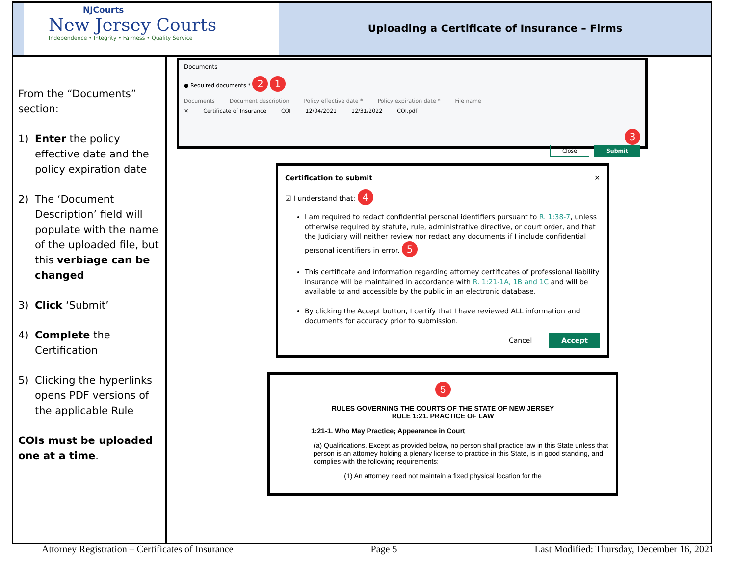NJCourts
New Jersey Courts
Independence • Integrity • Fairness • Quality Service
Uploading a Certificate of Insurance – Firms
From the “Documents” section:
1) Enter the policy effective date and the policy expiration date
2) The ‘Document Description’ field will populate with the name of the uploaded file, but this verbiage can be changed
3) Click ‘Submit’
4) Complete the Certification
5) Clicking the hyperlinks opens PDF versions of the applicable Rule
COIs must be uploaded one at a time.
Documents
● Required documents * 2 1
Documents Document description Policy effective date * Policy expiration date * File name
✕ Certificate of Insurance COI 12/04/2021 12/31/2022 COI.pdf
3
Close Submit
Certification to submit ✕
☑ I understand that: 4
I am required to redact confidential personal identifiers pursuant to R. 1:38-7, unless otherwise required by statute, rule, administrative directive, or court order, and that the Judiciary will neither review nor redact any documents if I include confidential personal identifiers in error. 5
This certificate and information regarding attorney certificates of professional liability insurance will be maintained in accordance with R. 1:21-1A, 1B and 1C and will be available to and accessible by the public in an electronic database.
By clicking the Accept button, I certify that I have reviewed ALL information and documents for accuracy prior to submission.
Cancel Accept
5
RULES GOVERNING THE COURTS OF THE STATE OF NEW JERSEY
RULE 1:21. PRACTICE OF LAW
1:21-1. Who May Practice; Appearance in Court
(a) Qualifications. Except as provided below, no person shall practice law in this State unless that person is an attorney holding a plenary license to practice in this State, is in good standing, and complies with the following requirements:
(1) An attorney need not maintain a fixed physical location for the
Attorney Registration – Certificates of Insurance Page 5 Last Modified: Thursday, December 16, 2021